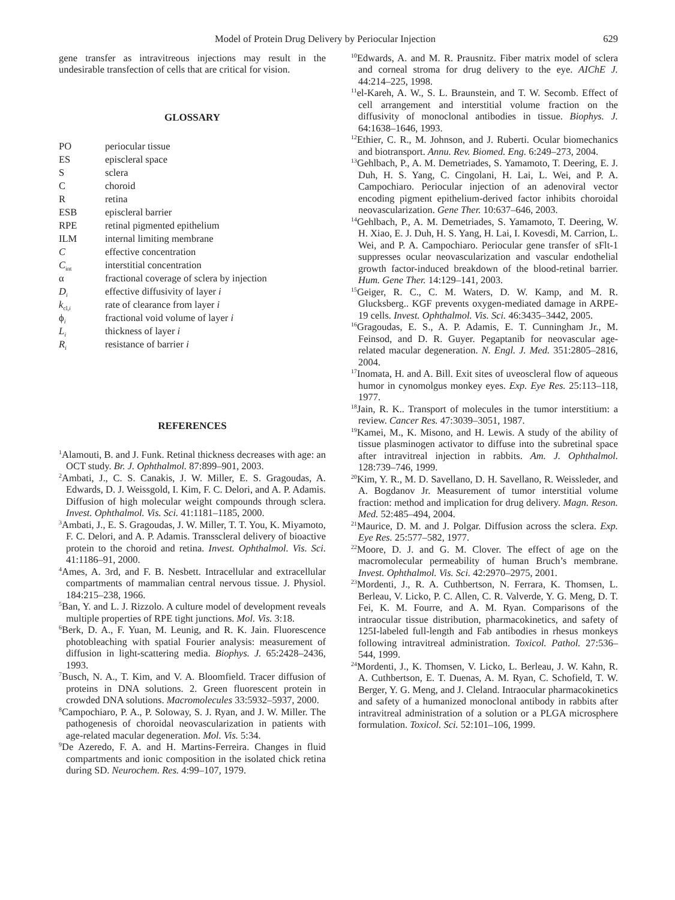Model of Protein Drug Delivery by Periocular Injection 629
gene transfer as intravitreous injections may result in the undesirable transfection of cells that are critical for vision.
GLOSSARY
| PO | periocular tissue |
| ES | episcleral space |
| S | sclera |
| C | choroid |
| R | retina |
| ESB | episcleral barrier |
| RPE | retinal pigmented epithelium |
| ILM | internal limiting membrane |
| C | effective concentration |
| C<sub>int</sub> | interstitial concentration |
| α | fractional coverage of sclera by injection |
| D<sub>i</sub> | effective diffusivity of layer i |
| k<sub>cl,i</sub> | rate of clearance from layer i |
| ϕ<sub>i</sub> | fractional void volume of layer i |
| L<sub>i</sub> | thickness of layer i |
| R<sub>i</sub> | resistance of barrier i |
REFERENCES
<sup>1</sup> Alamouti, B. and J. Funk. Retinal thickness decreases with age: an OCT study. Br. J. Ophthalmol. 87:899–901, 2003.
<sup>2</sup> Ambati, J., C. S. Canakis, J. W. Miller, E. S. Gragoudas, A. Edwards, D. J. Weissgold, I. Kim, F. C. Delori, and A. P. Adamis. Diffusion of high molecular weight compounds through sclera. Invest. Ophthalmol. Vis. Sci. 41:1181–1185, 2000.
<sup>3</sup> Ambati, J., E. S. Gragoudas, J. W. Miller, T. T. You, K. Miyamoto, F. C. Delori, and A. P. Adamis. Transscleral delivery of bioactive protein to the choroid and retina. Invest. Ophthalmol. Vis. Sci. 41:1186–91, 2000.
<sup>4</sup> Ames, A. 3rd, and F. B. Nesbett. Intracellular and extracellular compartments of mammalian central nervous tissue. J. Physiol. 184:215–238, 1966.
<sup>5</sup> Ban, Y. and L. J. Rizzolo. A culture model of development reveals multiple properties of RPE tight junctions. Mol. Vis. 3:18.
<sup>6</sup> Berk, D. A., F. Yuan, M. Leunig, and R. K. Jain. Fluorescence photobleaching with spatial Fourier analysis: measurement of diffusion in light-scattering media. Biophys. J. 65:2428–2436, 1993.
<sup>7</sup> Busch, N. A., T. Kim, and V. A. Bloomfield. Tracer diffusion of proteins in DNA solutions. 2. Green fluorescent protein in crowded DNA solutions. Macromolecules 33:5932–5937, 2000.
<sup>8</sup> Campochiaro, P. A., P. Soloway, S. J. Ryan, and J. W. Miller. The pathogenesis of choroidal neovascularization in patients with age-related macular degeneration. Mol. Vis. 5:34.
<sup>9</sup> De Azeredo, F. A. and H. Martins-Ferreira. Changes in fluid compartments and ionic composition in the isolated chick retina during SD. Neurochem. Res. 4:99–107, 1979.
<sup>10</sup> Edwards, A. and M. R. Prausnitz. Fiber matrix model of sclera and corneal stroma for drug delivery to the eye. AIChE J. 44:214–225, 1998.
<sup>11</sup> el-Kareh, A. W., S. L. Braunstein, and T. W. Secomb. Effect of cell arrangement and interstitial volume fraction on the diffusivity of monoclonal antibodies in tissue. Biophys. J. 64:1638–1646, 1993.
<sup>12</sup> Ethier, C. R., M. Johnson, and J. Ruberti. Ocular biomechanics and biotransport. Annu. Rev. Biomed. Eng. 6:249–273, 2004.
<sup>13</sup> Gehlbach, P., A. M. Demetriades, S. Yamamoto, T. Deering, E. J. Duh, H. S. Yang, C. Cingolani, H. Lai, L. Wei, and P. A. Campochiaro. Periocular injection of an adenoviral vector encoding pigment epithelium-derived factor inhibits choroidal neovascularization. Gene Ther. 10:637–646, 2003.
<sup>14</sup> Gehlbach, P., A. M. Demetriades, S. Yamamoto, T. Deering, W. H. Xiao, E. J. Duh, H. S. Yang, H. Lai, I. Kovesdi, M. Carrion, L. Wei, and P. A. Campochiaro. Periocular gene transfer of sFlt-1 suppresses ocular neovascularization and vascular endothelial growth factor-induced breakdown of the blood-retinal barrier. Hum. Gene Ther. 14:129–141, 2003.
<sup>15</sup> Geiger, R. C., C. M. Waters, D. W. Kamp, and M. R. Glucksberg.. KGF prevents oxygen-mediated damage in ARPE-19 cells. Invest. Ophthalmol. Vis. Sci. 46:3435–3442, 2005.
<sup>16</sup> Gragoudas, E. S., A. P. Adamis, E. T. Cunningham Jr., M. Feinsod, and D. R. Guyer. Pegaptanib for neovascular age-related macular degeneration. N. Engl. J. Med. 351:2805–2816, 2004.
<sup>17</sup> Inomata, H. and A. Bill. Exit sites of uveoscleral flow of aqueous humor in cynomolgus monkey eyes. Exp. Eye Res. 25:113–118, 1977.
<sup>18</sup> Jain, R. K.. Transport of molecules in the tumor interstitium: a review. Cancer Res. 47:3039–3051, 1987.
<sup>19</sup> Kamei, M., K. Misono, and H. Lewis. A study of the ability of tissue plasminogen activator to diffuse into the subretinal space after intravitreal injection in rabbits. Am. J. Ophthalmol. 128:739–746, 1999.
<sup>20</sup> Kim, Y. R., M. D. Savellano, D. H. Savellano, R. Weissleder, and A. Bogdanov Jr. Measurement of tumor interstitial volume fraction: method and implication for drug delivery. Magn. Reson. Med. 52:485–494, 2004.
<sup>21</sup> Maurice, D. M. and J. Polgar. Diffusion across the sclera. Exp. Eye Res. 25:577–582, 1977.
<sup>22</sup> Moore, D. J. and G. M. Clover. The effect of age on the macromolecular permeability of human Bruch’s membrane. Invest. Ophthalmol. Vis. Sci. 42:2970–2975, 2001.
<sup>23</sup> Mordenti, J., R. A. Cuthbertson, N. Ferrara, K. Thomsen, L. Berleau, V. Licko, P. C. Allen, C. R. Valverde, Y. G. Meng, D. T. Fei, K. M. Fourre, and A. M. Ryan. Comparisons of the intraocular tissue distribution, pharmacokinetics, and safety of 125I-labeled full-length and Fab antibodies in rhesus monkeys following intravitreal administration. Toxicol. Pathol. 27:536–544, 1999.
<sup>24</sup> Mordenti, J., K. Thomsen, V. Licko, L. Berleau, J. W. Kahn, R. A. Cuthbertson, E. T. Duenas, A. M. Ryan, C. Schofield, T. W. Berger, Y. G. Meng, and J. Cleland. Intraocular pharmacokinetics and safety of a humanized monoclonal antibody in rabbits after intravitreal administration of a solution or a PLGA microsphere formulation. Toxicol. Sci. 52:101–106, 1999.